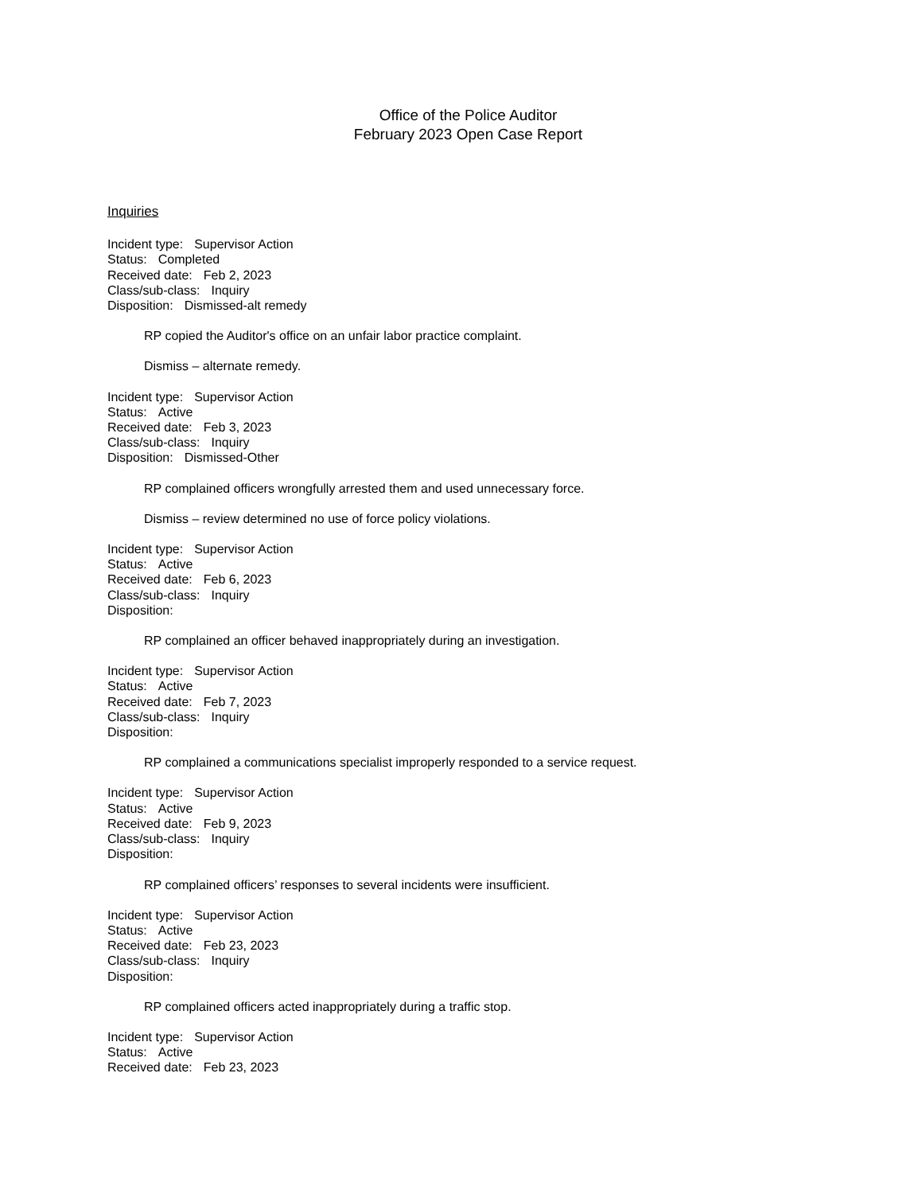Office of the Police Auditor
February 2023 Open Case Report
Inquiries
Incident type: Supervisor Action
Status: Completed
Received date: Feb 2, 2023
Class/sub-class: Inquiry
Disposition: Dismissed-alt remedy
RP copied the Auditor's office on an unfair labor practice complaint.
Dismiss – alternate remedy.
Incident type: Supervisor Action
Status: Active
Received date: Feb 3, 2023
Class/sub-class: Inquiry
Disposition: Dismissed-Other
RP complained officers wrongfully arrested them and used unnecessary force.
Dismiss – review determined no use of force policy violations.
Incident type: Supervisor Action
Status: Active
Received date: Feb 6, 2023
Class/sub-class: Inquiry
Disposition:
RP complained an officer behaved inappropriately during an investigation.
Incident type: Supervisor Action
Status: Active
Received date: Feb 7, 2023
Class/sub-class: Inquiry
Disposition:
RP complained a communications specialist improperly responded to a service request.
Incident type: Supervisor Action
Status: Active
Received date: Feb 9, 2023
Class/sub-class: Inquiry
Disposition:
RP complained officers’ responses to several incidents were insufficient.
Incident type: Supervisor Action
Status: Active
Received date: Feb 23, 2023
Class/sub-class: Inquiry
Disposition:
RP complained officers acted inappropriately during a traffic stop.
Incident type: Supervisor Action
Status: Active
Received date: Feb 23, 2023